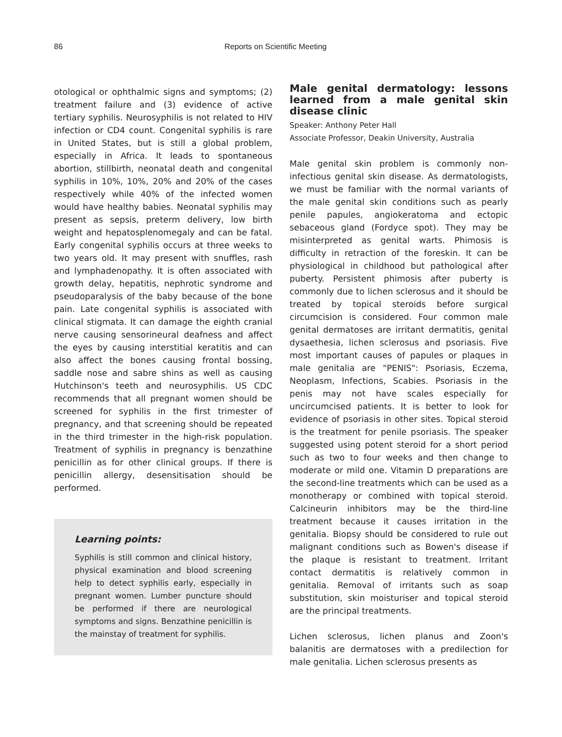86 Reports on Scientific Meeting
otological or ophthalmic signs and symptoms; (2) treatment failure and (3) evidence of active tertiary syphilis. Neurosyphilis is not related to HIV infection or CD4 count. Congenital syphilis is rare in United States, but is still a global problem, especially in Africa. It leads to spontaneous abortion, stillbirth, neonatal death and congenital syphilis in 10%, 10%, 20% and 20% of the cases respectively while 40% of the infected women would have healthy babies. Neonatal syphilis may present as sepsis, preterm delivery, low birth weight and hepatosplenomegaly and can be fatal. Early congenital syphilis occurs at three weeks to two years old. It may present with snuffles, rash and lymphadenopathy. It is often associated with growth delay, hepatitis, nephrotic syndrome and pseudoparalysis of the baby because of the bone pain. Late congenital syphilis is associated with clinical stigmata. It can damage the eighth cranial nerve causing sensorineural deafness and affect the eyes by causing interstitial keratitis and can also affect the bones causing frontal bossing, saddle nose and sabre shins as well as causing Hutchinson's teeth and neurosyphilis. US CDC recommends that all pregnant women should be screened for syphilis in the first trimester of pregnancy, and that screening should be repeated in the third trimester in the high-risk population. Treatment of syphilis in pregnancy is benzathine penicillin as for other clinical groups. If there is penicillin allergy, desensitisation should be performed.
Learning points:
Syphilis is still common and clinical history, physical examination and blood screening help to detect syphilis early, especially in pregnant women. Lumber puncture should be performed if there are neurological symptoms and signs. Benzathine penicillin is the mainstay of treatment for syphilis.
Male genital dermatology: lessons learned from a male genital skin disease clinic
Speaker: Anthony Peter Hall
Associate Professor, Deakin University, Australia
Male genital skin problem is commonly non-infectious genital skin disease. As dermatologists, we must be familiar with the normal variants of the male genital skin conditions such as pearly penile papules, angiokeratoma and ectopic sebaceous gland (Fordyce spot). They may be misinterpreted as genital warts. Phimosis is difficulty in retraction of the foreskin. It can be physiological in childhood but pathological after puberty. Persistent phimosis after puberty is commonly due to lichen sclerosus and it should be treated by topical steroids before surgical circumcision is considered. Four common male genital dermatoses are irritant dermatitis, genital dysaethesia, lichen sclerosus and psoriasis. Five most important causes of papules or plaques in male genitalia are "PENIS": Psoriasis, Eczema, Neoplasm, Infections, Scabies. Psoriasis in the penis may not have scales especially for uncircumcised patients. It is better to look for evidence of psoriasis in other sites. Topical steroid is the treatment for penile psoriasis. The speaker suggested using potent steroid for a short period such as two to four weeks and then change to moderate or mild one. Vitamin D preparations are the second-line treatments which can be used as a monotherapy or combined with topical steroid. Calcineurin inhibitors may be the third-line treatment because it causes irritation in the genitalia. Biopsy should be considered to rule out malignant conditions such as Bowen's disease if the plaque is resistant to treatment. Irritant contact dermatitis is relatively common in genitalia. Removal of irritants such as soap substitution, skin moisturiser and topical steroid are the principal treatments.
Lichen sclerosus, lichen planus and Zoon's balanitis are dermatoses with a predilection for male genitalia. Lichen sclerosus presents as